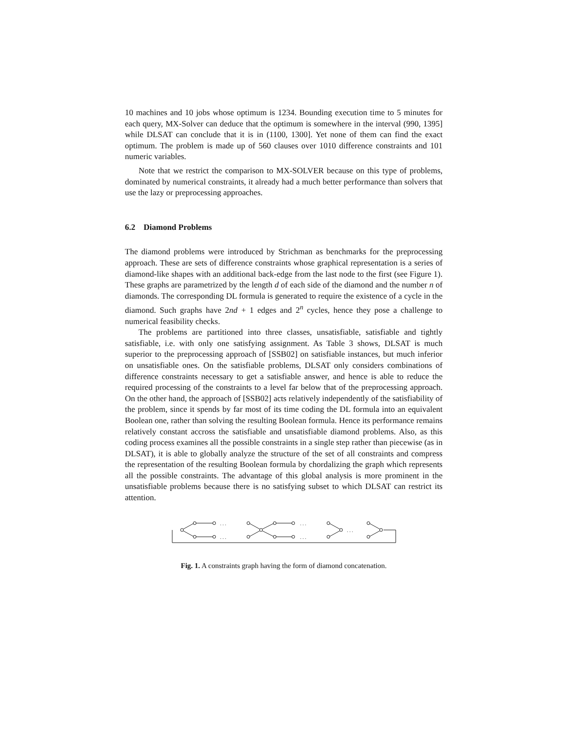10 machines and 10 jobs whose optimum is 1234. Bounding execution time to 5 minutes for each query, MX-Solver can deduce that the optimum is somewhere in the interval (990, 1395] while DLSAT can conclude that it is in (1100, 1300]. Yet none of them can find the exact optimum. The problem is made up of 560 clauses over 1010 difference constraints and 101 numeric variables.
Note that we restrict the comparison to MX-SOLVER because on this type of problems, dominated by numerical constraints, it already had a much better performance than solvers that use the lazy or preprocessing approaches.
6.2 Diamond Problems
The diamond problems were introduced by Strichman as benchmarks for the preprocessing approach. These are sets of difference constraints whose graphical representation is a series of diamond-like shapes with an additional back-edge from the last node to the first (see Figure 1). These graphs are parametrized by the length d of each side of the diamond and the number n of diamonds. The corresponding DL formula is generated to require the existence of a cycle in the diamond. Such graphs have 2nd + 1 edges and 2<sup>n</sup> cycles, hence they pose a challenge to numerical feasibility checks.
The problems are partitioned into three classes, unsatisfiable, satisfiable and tightly satisfiable, i.e. with only one satisfying assignment. As Table 3 shows, DLSAT is much superior to the preprocessing approach of [SSB02] on satisfiable instances, but much inferior on unsatisfiable ones. On the satisfiable problems, DLSAT only considers combinations of difference constraints necessary to get a satisfiable answer, and hence is able to reduce the required processing of the constraints to a level far below that of the preprocessing approach. On the other hand, the approach of [SSB02] acts relatively independently of the satisfiability of the problem, since it spends by far most of its time coding the DL formula into an equivalent Boolean one, rather than solving the resulting Boolean formula. Hence its performance remains relatively constant accross the satisfiable and unsatisfiable diamond problems. Also, as this coding process examines all the possible constraints in a single step rather than piecewise (as in DLSAT), it is able to globally analyze the structure of the set of all constraints and compress the representation of the resulting Boolean formula by chordalizing the graph which represents all the possible constraints. The advantage of this global analysis is more prominent in the unsatisfiable problems because there is no satisfying subset to which DLSAT can restrict its attention.
. . .
. . .
. . .
. . .
. . .
Fig. 1. A constraints graph having the form of diamond concatenation.